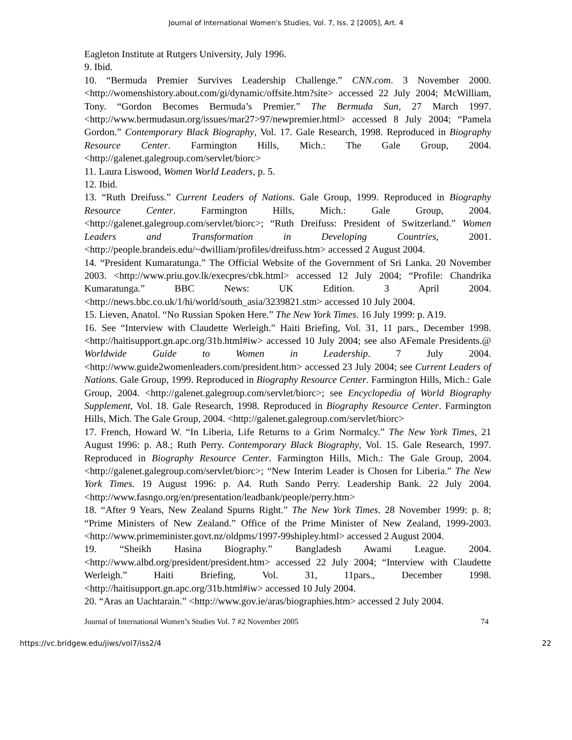Journal of International Women's Studies, Vol. 7, Iss. 2 [2005], Art. 4
Eagleton Institute at Rutgers University, July 1996.
9. Ibid.
10. “Bermuda Premier Survives Leadership Challenge.” CNN.com. 3 November 2000. <http://womenshistory.about.com/gi/dynamic/offsite.htm?site> accessed 22 July 2004; McWilliam, Tony. “Gordon Becomes Bermuda’s Premier.” The Bermuda Sun, 27 March 1997. <http://www.bermudasun.org/issues/mar27>97/newpremier.html> accessed 8 July 2004; “Pamela Gordon.” Contemporary Black Biography, Vol. 17. Gale Research, 1998. Reproduced in Biography Resource Center. Farmington Hills, Mich.: The Gale Group, 2004. <http://galenet.galegroup.com/servlet/biorc>
11. Laura Liswood, Women World Leaders, p. 5.
12. Ibid.
13. “Ruth Dreifuss.” Current Leaders of Nations. Gale Group, 1999. Reproduced in Biography Resource Center. Farmington Hills, Mich.: Gale Group, 2004. <http://galenet.galegroup.com/servlet/biorc>; “Ruth Dreifuss: President of Switzerland.” Women Leaders and Transformation in Developing Countries, 2001. <http://people.brandeis.edu/~dwilliam/profiles/dreifuss.htm> accessed 2 August 2004.
14. “President Kumaratunga.” The Official Website of the Government of Sri Lanka. 20 November 2003. <http://www.priu.gov.lk/execpres/cbk.html> accessed 12 July 2004; “Profile: Chandrika Kumaratunga.” BBC News: UK Edition. 3 April 2004. <http://news.bbc.co.uk/1/hi/world/south_asia/3239821.stm> accessed 10 July 2004.
15. Lieven, Anatol. “No Russian Spoken Here.” The New York Times. 16 July 1999: p. A19.
16. See “Interview with Claudette Werleigh.” Haiti Briefing, Vol. 31, 11 pars., December 1998. <http://haitisupport.gn.apc.org/31b.html#iw> accessed 10 July 2004; see also AFemale Presidents.@ Worldwide Guide to Women in Leadership. 7 July 2004. <http://www.guide2womenleaders.com/president.htm> accessed 23 July 2004; see Current Leaders of Nations. Gale Group, 1999. Reproduced in Biography Resource Center. Farmington Hills, Mich.: Gale Group, 2004. <http://galenet.galegroup.com/servlet/biorc>; see Encyclopedia of World Biography Supplement, Vol. 18. Gale Research, 1998. Reproduced in Biography Resource Center. Farmington Hills, Mich. The Gale Group, 2004. <http://galenet.galegroup.com/servlet/biorc>
17. French, Howard W. “In Liberia, Life Returns to a Grim Normalcy.” The New York Times, 21 August 1996: p. A8.; Ruth Perry. Contemporary Black Biography, Vol. 15. Gale Research, 1997. Reproduced in Biography Resource Center. Farmington Hills, Mich.: The Gale Group, 2004. <http://galenet.galegroup.com/servlet/biorc>; “New Interim Leader is Chosen for Liberia.” The New York Times. 19 August 1996: p. A4. Ruth Sando Perry. Leadership Bank. 22 July 2004. <http://www.fasngo.org/en/presentation/leadbank/people/perry.htm>
18. “After 9 Years, New Zealand Spurns Right.” The New York Times. 28 November 1999: p. 8; “Prime Ministers of New Zealand.” Office of the Prime Minister of New Zealand, 1999-2003. <http://www.primeminister.govt.nz/oldpms/1997-99shipley.html> accessed 2 August 2004.
19. “Sheikh Hasina Biography.” Bangladesh Awami League. 2004. <http://www.albd.org/president/president.htm> accessed 22 July 2004; “Interview with Claudette Werleigh.” Haiti Briefing, Vol. 31, 11pars., December 1998. <http://haitisupport.gn.apc.org/31b.html#iw> accessed 10 July 2004.
20. “Aras an Uachtarain.” <http://www.gov.ie/aras/biographies.htm> accessed 2 July 2004.
Journal of International Women’s Studies Vol. 7 #2 November 2005 74
https://vc.bridgew.edu/jiws/vol7/iss2/4 22